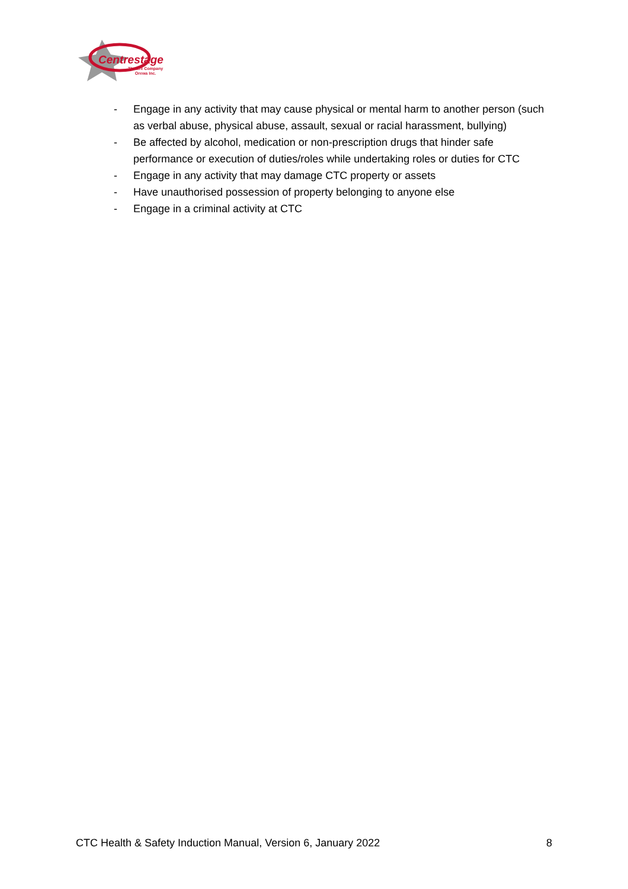Centrestage
Theatre Company
Orewa Inc.
- Engage in any activity that may cause physical or mental harm to another person (such as verbal abuse, physical abuse, assault, sexual or racial harassment, bullying)
- Be affected by alcohol, medication or non-prescription drugs that hinder safe performance or execution of duties/roles while undertaking roles or duties for CTC
- Engage in any activity that may damage CTC property or assets
- Have unauthorised possession of property belonging to anyone else
- Engage in a criminal activity at CTC
CTC Health & Safety Induction Manual, Version 6, January 2022 8